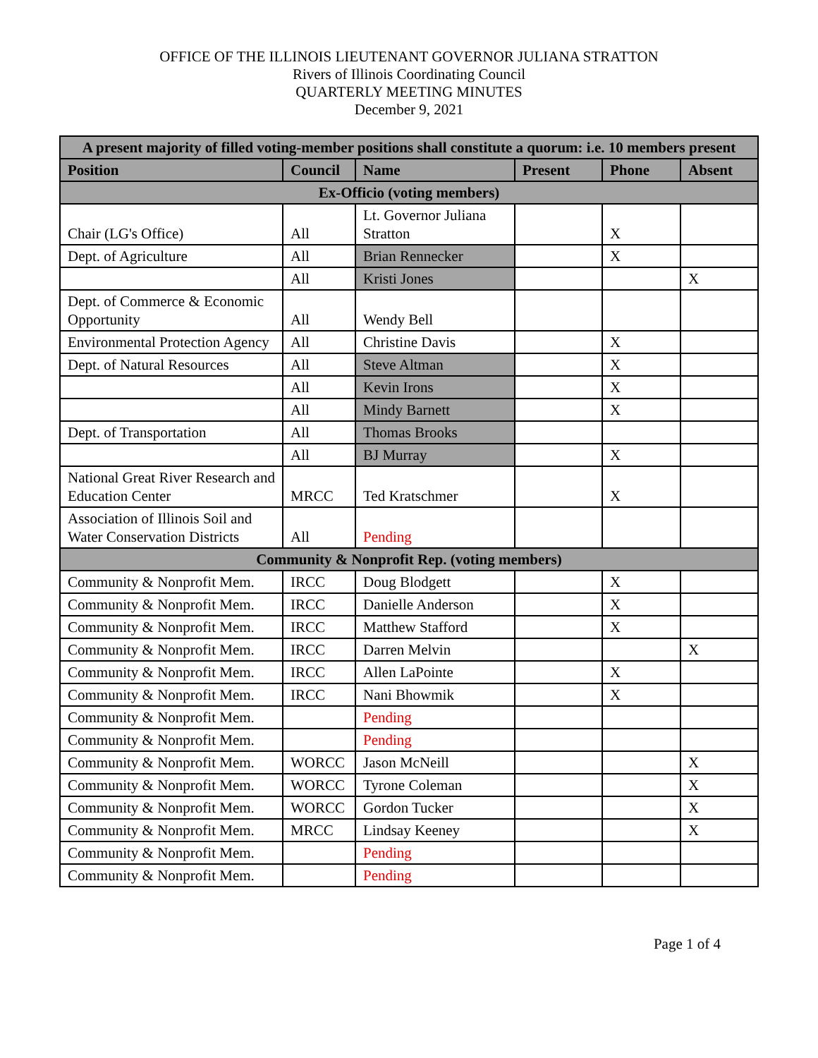OFFICE OF THE ILLINOIS LIEUTENANT GOVERNOR JULIANA STRATTON
Rivers of Illinois Coordinating Council
QUARTERLY MEETING MINUTES
December 9, 2021
| A present majority of filled voting-member positions shall constitute a quorum: i.e. 10 members present | | | | | |
| --- | --- | --- | --- | --- | --- |
| Position | Council | Name | Present | Phone | Absent |
| Ex-Officio (voting members) | | | | | |
| Chair (LG's Office) | All | Lt. Governor Juliana Stratton | | X | |
| Dept. of Agriculture | All | Brian Rennecker | | X | |
| | All | Kristi Jones | | | X |
| Dept. of Commerce & Economic Opportunity | All | Wendy Bell | | | |
| Environmental Protection Agency | All | Christine Davis | | X | |
| Dept. of Natural Resources | All | Steve Altman | | X | |
| | All | Kevin Irons | | X | |
| | All | Mindy Barnett | | X | |
| Dept. of Transportation | All | Thomas Brooks | | | |
| | All | BJ Murray | | X | |
| National Great River Research and Education Center | MRCC | Ted Kratschmer | | X | |
| Association of Illinois Soil and Water Conservation Districts | All | Pending | | | |
| Community & Nonprofit Rep. (voting members) | | | | | |
| Community & Nonprofit Mem. | IRCC | Doug Blodgett | | X | |
| Community & Nonprofit Mem. | IRCC | Danielle Anderson | | X | |
| Community & Nonprofit Mem. | IRCC | Matthew Stafford | | X | |
| Community & Nonprofit Mem. | IRCC | Darren Melvin | | | X |
| Community & Nonprofit Mem. | IRCC | Allen LaPointe | | X | |
| Community & Nonprofit Mem. | IRCC | Nani Bhowmik | | X | |
| Community & Nonprofit Mem. | | Pending | | | |
| Community & Nonprofit Mem. | | Pending | | | |
| Community & Nonprofit Mem. | WORCC | Jason McNeill | | | X |
| Community & Nonprofit Mem. | WORCC | Tyrone Coleman | | | X |
| Community & Nonprofit Mem. | WORCC | Gordon Tucker | | | X |
| Community & Nonprofit Mem. | MRCC | Lindsay Keeney | | | X |
| Community & Nonprofit Mem. | | Pending | | | |
| Community & Nonprofit Mem. | | Pending | | | |
Page 1 of 4